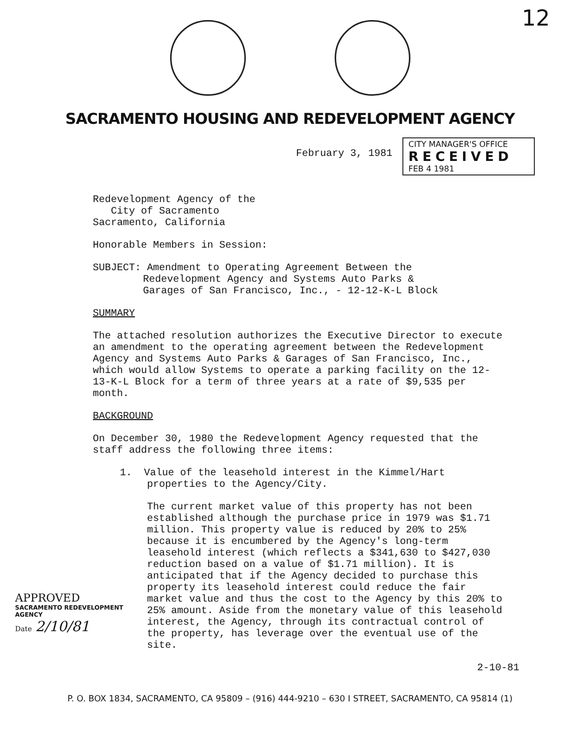12
SACRAMENTO HOUSING AND REDEVELOPMENT AGENCY
February 3, 1981
CITY MANAGER'S OFFICE
RECEIVED
FEB 4 1981
Redevelopment Agency of the
City of Sacramento
Sacramento, California
Honorable Members in Session:
SUBJECT: Amendment to Operating Agreement Between the
Redevelopment Agency and Systems Auto Parks &
Garages of San Francisco, Inc., - 12-12-K-L Block
SUMMARY
The attached resolution authorizes the Executive Director to execute an amendment to the operating agreement between the Redevelopment Agency and Systems Auto Parks & Garages of San Francisco, Inc., which would allow Systems to operate a parking facility on the 12-13-K-L Block for a term of three years at a rate of $9,535 per month.
BACKGROUND
On December 30, 1980 the Redevelopment Agency requested that the staff address the following three items:
1. Value of the leasehold interest in the Kimmel/Hart
properties to the Agency/City.
The current market value of this property has not been established although the purchase price in 1979 was $1.71 million. This property value is reduced by 20% to 25% because it is encumbered by the Agency's long-term leasehold interest (which reflects a $341,630 to $427,030 reduction based on a value of $1.71 million). It is anticipated that if the Agency decided to purchase this property its leasehold interest could reduce the fair market value and thus the cost to the Agency by this 20% to 25% amount. Aside from the monetary value of this leasehold interest, the Agency, through its contractual control of the property, has leverage over the eventual use of the site.
2-10-81
APPROVED
SACRAMENTO REDEVELOPMENT AGENCY
Date 2/10/81
P. O. BOX 1834, SACRAMENTO, CA 95809 – (916) 444-9210 – 630 I STREET, SACRAMENTO, CA 95814 (1)